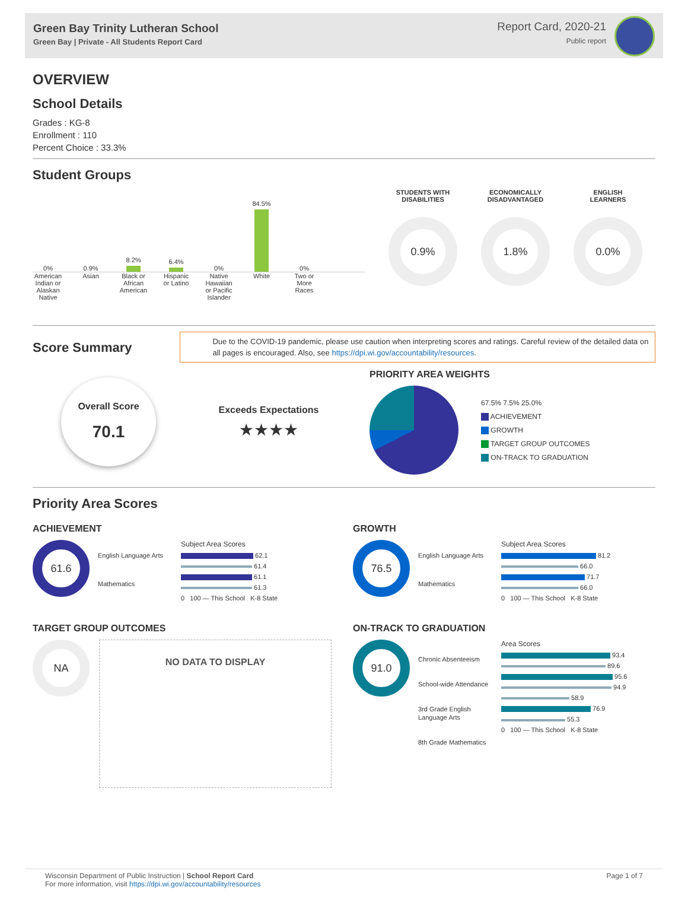Green Bay Trinity Lutheran School
Green Bay | Private - All Students Report Card
Report Card, 2020-21
Public report
OVERVIEW
School Details
Grades : KG-8
Enrollment : 110
Percent Choice : 33.3%
Student Groups
0%
0.9%
8.2%
6.4%
0%
84.5%
0%
American Indian or Alaskan Native
Asian Black or African American
Hispanic or Latino
Native Hawaiian or Pacific Islander
White Two or More Races
STUDENTS WITH
DISABILITIES
0.9%
ECONOMICALLY
DISADVANTAGED
1.8%
ENGLISH
LEARNERS
0.0%
Score Summary
Due to the COVID-19 pandemic, please use caution when interpreting scores and ratings. Careful review of the detailed data on all pages is encouraged. Also, see https://dpi.wi.gov/accountability/resources.
Overall Score
70.1
Exceeds Expectations
★★★★
PRIORITY AREA WEIGHTS
67.5% 7.5% 25.0%
ACHIEVEMENT
GROWTH
TARGET GROUP OUTCOMES
ON-TRACK TO GRADUATION
Priority Area Scores
ACHIEVEMENT
61.6
English Language Arts
Mathematics
Subject Area Scores
62.1
61.4
61.1
61.3
0 100 — This School K-8 State
GROWTH
76.5
English Language Arts
Mathematics
Subject Area Scores
81.2
66.0
71.7
66.0
0 100 — This School K-8 State
TARGET GROUP OUTCOMES
NA
NO DATA TO DISPLAY
ON-TRACK TO GRADUATION
91.0
Chronic Absenteeism
School-wide Attendance
3rd Grade English Language Arts
8th Grade Mathematics
Area Scores
93.4
89.6
95.6
94.9
58.9
76.9
55.3
0 100 — This School K-8 State
Wisconsin Department of Public Instruction | School Report Card
For more information, visit https://dpi.wi.gov/accountability/resources
Page 1 of 7